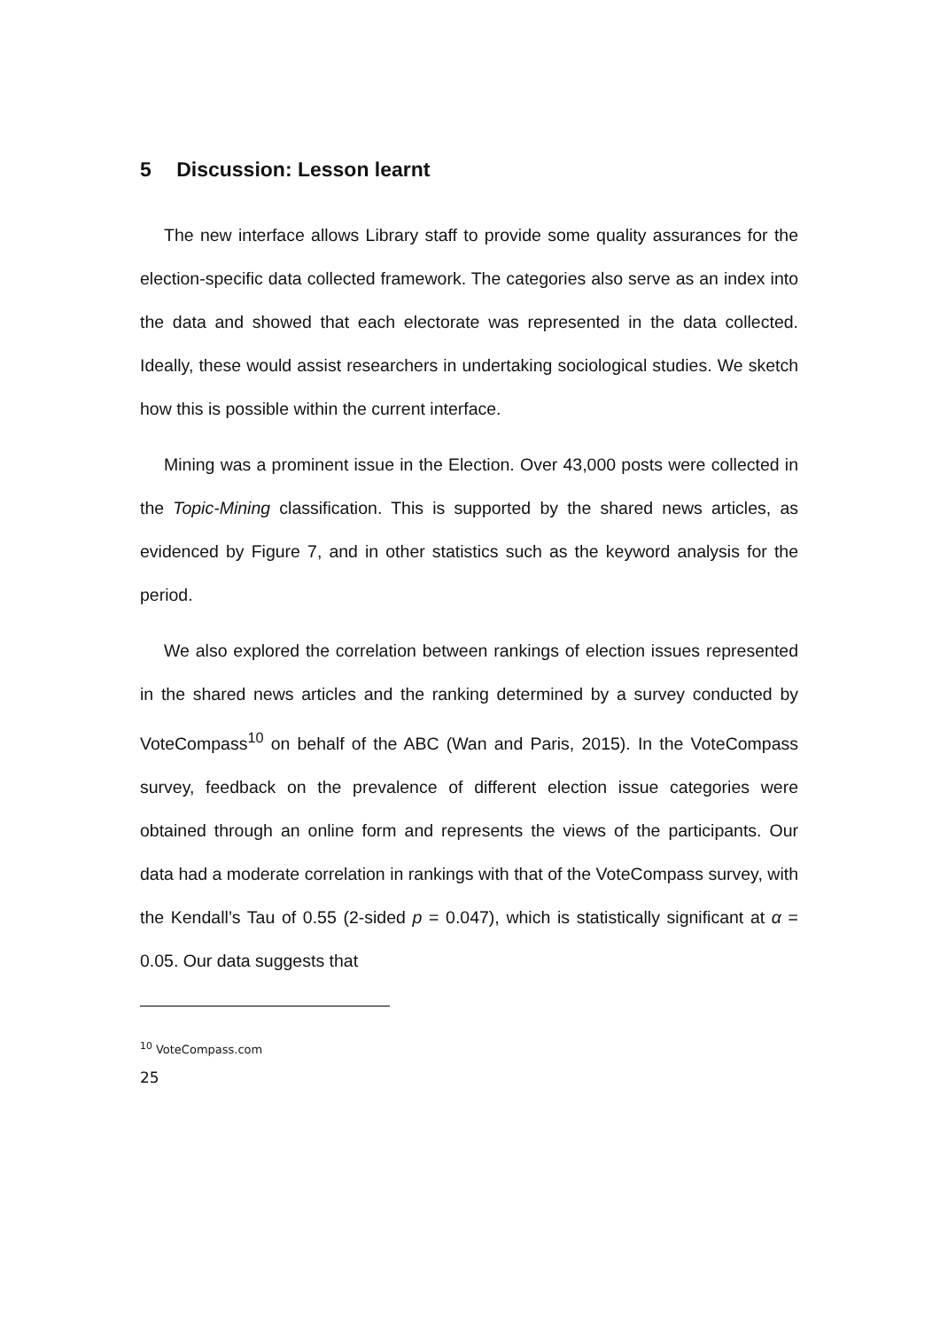5 Discussion: Lesson learnt
The new interface allows Library staff to provide some quality assurances for the election-specific data collected framework. The categories also serve as an index into the data and showed that each electorate was represented in the data collected. Ideally, these would assist researchers in undertaking sociological studies. We sketch how this is possible within the current interface.
Mining was a prominent issue in the Election. Over 43,000 posts were collected in the Topic-Mining classification. This is supported by the shared news articles, as evidenced by Figure 7, and in other statistics such as the keyword analysis for the period.
We also explored the correlation between rankings of election issues represented in the shared news articles and the ranking determined by a survey conducted by VoteCompass<sup>10</sup> on behalf of the ABC (Wan and Paris, 2015). In the VoteCompass survey, feedback on the prevalence of different election issue categories were obtained through an online form and represents the views of the participants. Our data had a moderate correlation in rankings with that of the VoteCompass survey, with the Kendall’s Tau of 0.55 (2-sided p = 0.047), which is statistically significant at α = 0.05. Our data suggests that
<sup>10</sup> VoteCompass.com
25